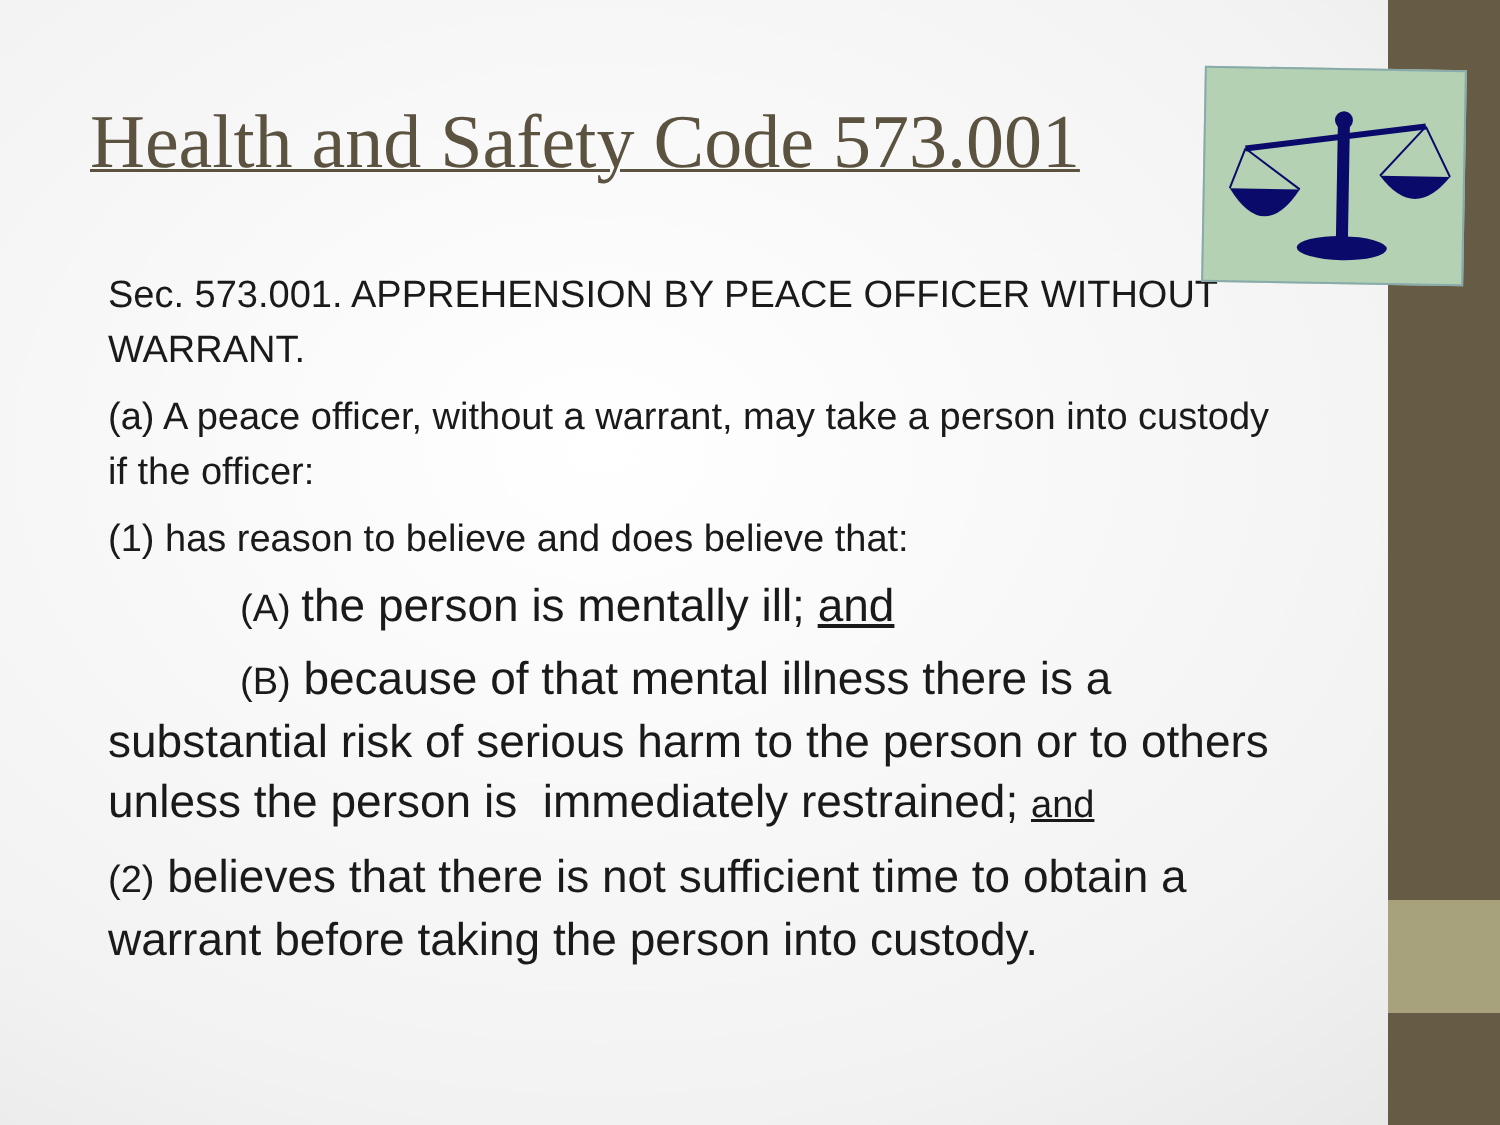Health and Safety Code 573.001
Sec. 573.001. APPREHENSION BY PEACE OFFICER WITHOUT WARRANT.
(a) A peace officer, without a warrant, may take a person into custody if the officer:
(1) has reason to believe and does believe that:
(A) the person is mentally ill; and
(B) because of that mental illness there is a substantial risk of serious harm to the person or to others unless the person is immediately restrained; and
(2) believes that there is not sufficient time to obtain a warrant before taking the person into custody.